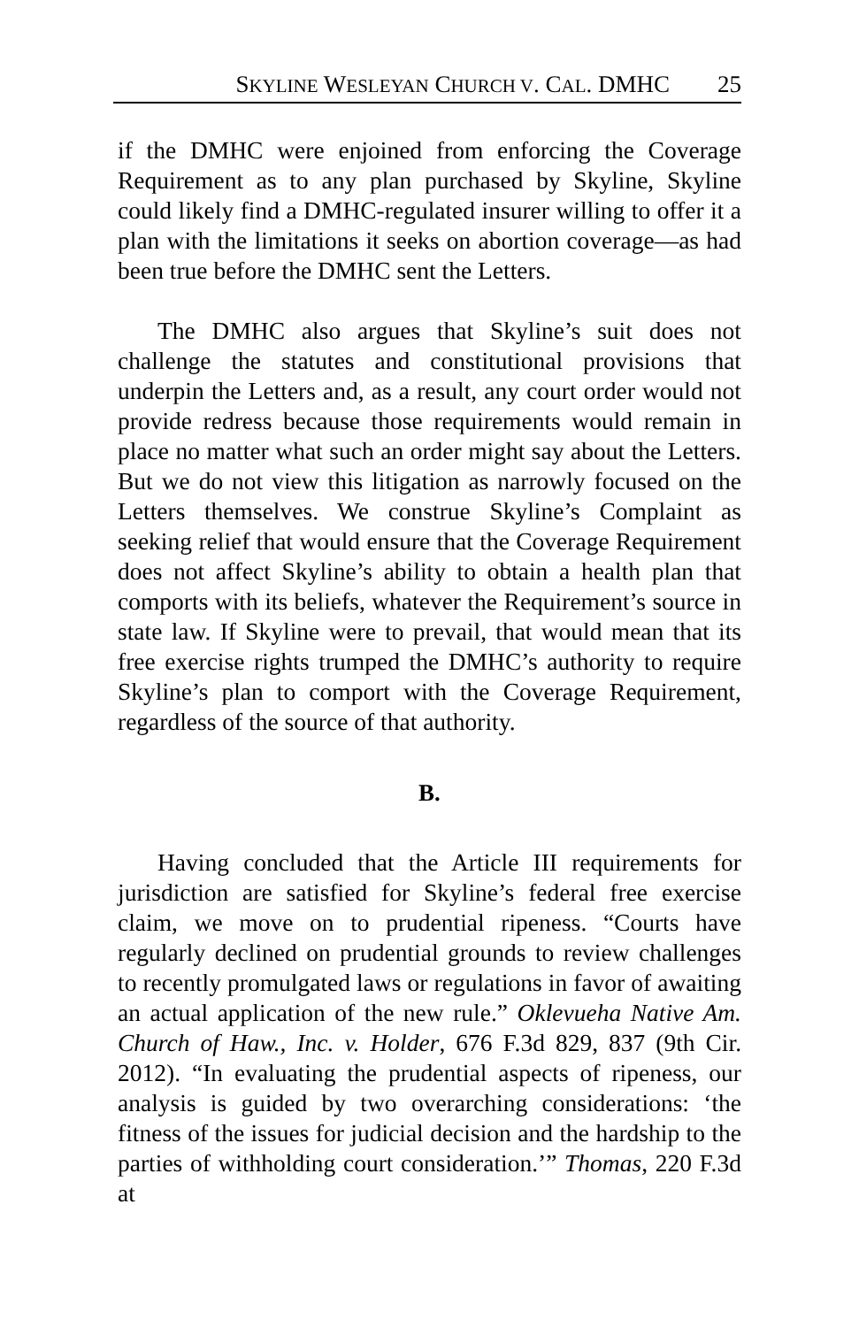SKYLINE WESLEYAN CHURCH V. CAL. DMHC 25
if the DMHC were enjoined from enforcing the Coverage Requirement as to any plan purchased by Skyline, Skyline could likely find a DMHC-regulated insurer willing to offer it a plan with the limitations it seeks on abortion coverage—as had been true before the DMHC sent the Letters.
The DMHC also argues that Skyline’s suit does not challenge the statutes and constitutional provisions that underpin the Letters and, as a result, any court order would not provide redress because those requirements would remain in place no matter what such an order might say about the Letters. But we do not view this litigation as narrowly focused on the Letters themselves. We construe Skyline’s Complaint as seeking relief that would ensure that the Coverage Requirement does not affect Skyline’s ability to obtain a health plan that comports with its beliefs, whatever the Requirement’s source in state law. If Skyline were to prevail, that would mean that its free exercise rights trumped the DMHC’s authority to require Skyline’s plan to comport with the Coverage Requirement, regardless of the source of that authority.
B.
Having concluded that the Article III requirements for jurisdiction are satisfied for Skyline’s federal free exercise claim, we move on to prudential ripeness. “Courts have regularly declined on prudential grounds to review challenges to recently promulgated laws or regulations in favor of awaiting an actual application of the new rule.” Oklevueha Native Am. Church of Haw., Inc. v. Holder, 676 F.3d 829, 837 (9th Cir. 2012). “In evaluating the prudential aspects of ripeness, our analysis is guided by two overarching considerations: ‘the fitness of the issues for judicial decision and the hardship to the parties of withholding court consideration.’” Thomas, 220 F.3d at